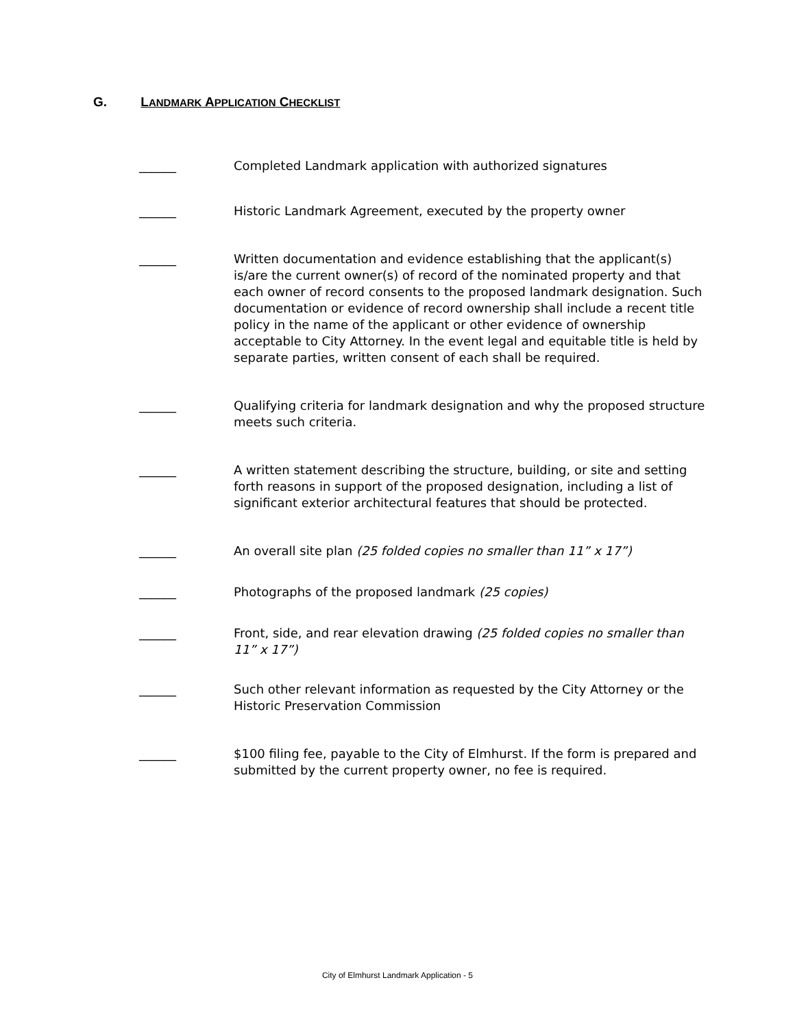G. LANDMARK APPLICATION CHECKLIST
______ Completed Landmark application with authorized signatures
______ Historic Landmark Agreement, executed by the property owner
______ Written documentation and evidence establishing that the applicant(s) is/are the current owner(s) of record of the nominated property and that each owner of record consents to the proposed landmark designation. Such documentation or evidence of record ownership shall include a recent title policy in the name of the applicant or other evidence of ownership acceptable to City Attorney. In the event legal and equitable title is held by separate parties, written consent of each shall be required.
______ Qualifying criteria for landmark designation and why the proposed structure meets such criteria.
______ A written statement describing the structure, building, or site and setting forth reasons in support of the proposed designation, including a list of significant exterior architectural features that should be protected.
______ An overall site plan (25 folded copies no smaller than 11” x 17”)
______ Photographs of the proposed landmark (25 copies)
______ Front, side, and rear elevation drawing (25 folded copies no smaller than 11” x 17”)
______ Such other relevant information as requested by the City Attorney or the Historic Preservation Commission
______ $100 filing fee, payable to the City of Elmhurst. If the form is prepared and submitted by the current property owner, no fee is required.
City of Elmhurst Landmark Application - 5